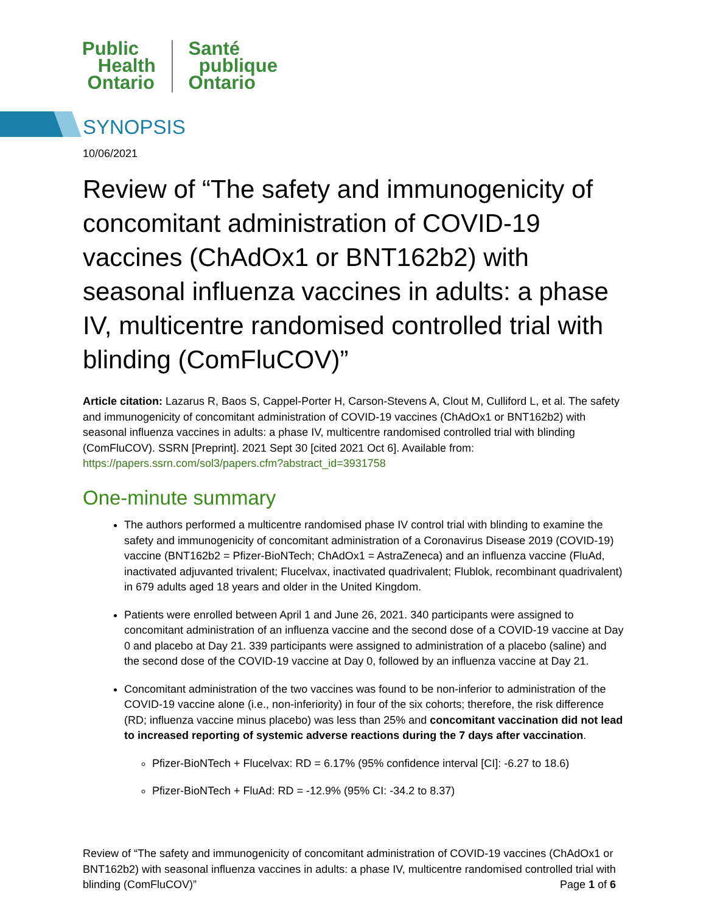Public
Health
Ontario
Santé
publique
Ontario
SYNOPSIS
10/06/2021
Review of “The safety and immunogenicity of concomitant administration of COVID-19 vaccines (ChAdOx1 or BNT162b2) with seasonal influenza vaccines in adults: a phase IV, multicentre randomised controlled trial with blinding (ComFluCOV)”
Article citation: Lazarus R, Baos S, Cappel-Porter H, Carson-Stevens A, Clout M, Culliford L, et al. The safety and immunogenicity of concomitant administration of COVID-19 vaccines (ChAdOx1 or BNT162b2) with seasonal influenza vaccines in adults: a phase IV, multicentre randomised controlled trial with blinding (ComFluCOV). SSRN [Preprint]. 2021 Sept 30 [cited 2021 Oct 6]. Available from: https://papers.ssrn.com/sol3/papers.cfm?abstract_id=3931758
One-minute summary
The authors performed a multicentre randomised phase IV control trial with blinding to examine the safety and immunogenicity of concomitant administration of a Coronavirus Disease 2019 (COVID-19) vaccine (BNT162b2 = Pfizer-BioNTech; ChAdOx1 = AstraZeneca) and an influenza vaccine (FluAd, inactivated adjuvanted trivalent; Flucelvax, inactivated quadrivalent; Flublok, recombinant quadrivalent) in 679 adults aged 18 years and older in the United Kingdom.
Patients were enrolled between April 1 and June 26, 2021. 340 participants were assigned to concomitant administration of an influenza vaccine and the second dose of a COVID-19 vaccine at Day 0 and placebo at Day 21. 339 participants were assigned to administration of a placebo (saline) and the second dose of the COVID-19 vaccine at Day 0, followed by an influenza vaccine at Day 21.
Concomitant administration of the two vaccines was found to be non-inferior to administration of the COVID-19 vaccine alone (i.e., non-inferiority) in four of the six cohorts; therefore, the risk difference (RD; influenza vaccine minus placebo) was less than 25% and concomitant vaccination did not lead to increased reporting of systemic adverse reactions during the 7 days after vaccination.
Pfizer-BioNTech + Flucelvax: RD = 6.17% (95% confidence interval [CI]: -6.27 to 18.6)
Pfizer-BioNTech + FluAd: RD = -12.9% (95% CI: -34.2 to 8.37)
Review of “The safety and immunogenicity of concomitant administration of COVID-19 vaccines (ChAdOx1 or BNT162b2) with seasonal influenza vaccines in adults: a phase IV, multicentre randomised controlled trial with blinding (ComFluCOV)” Page 1 of 6